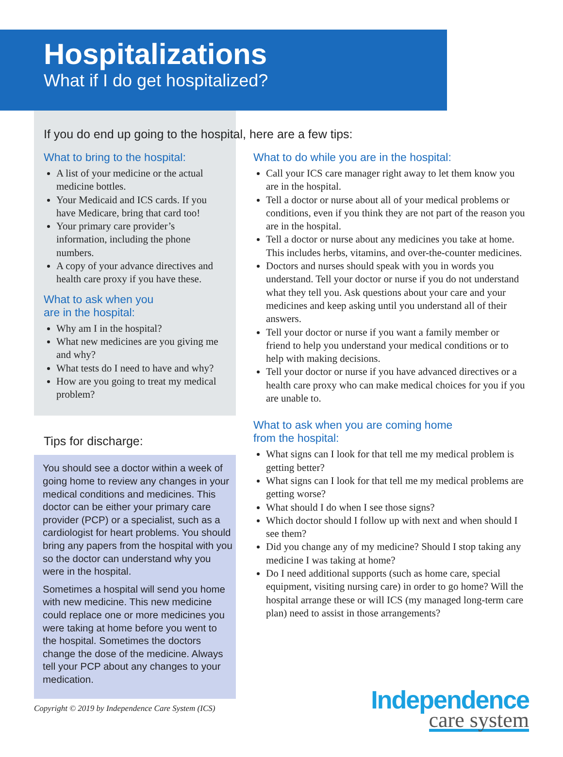Hospitalizations
What if I do get hospitalized?
If you do end up going to the hospital, here are a few tips:
What to bring to the hospital:
A list of your medicine or the actual medicine bottles.
Your Medicaid and ICS cards. If you have Medicare, bring that card too!
Your primary care provider’s information, including the phone numbers.
A copy of your advance directives and health care proxy if you have these.
What to ask when you
are in the hospital:
Why am I in the hospital?
What new medicines are you giving me and why?
What tests do I need to have and why?
How are you going to treat my medical problem?
Tips for discharge:
You should see a doctor within a week of going home to review any changes in your medical conditions and medicines. This doctor can be either your primary care provider (PCP) or a specialist, such as a cardiologist for heart problems. You should bring any papers from the hospital with you so the doctor can understand why you were in the hospital.
Sometimes a hospital will send you home with new medicine. This new medicine could replace one or more medicines you were taking at home before you went to the hospital. Sometimes the doctors change the dose of the medicine. Always tell your PCP about any changes to your medication.
Copyright © 2019 by Independence Care System (ICS)
What to do while you are in the hospital:
Call your ICS care manager right away to let them know you are in the hospital.
Tell a doctor or nurse about all of your medical problems or conditions, even if you think they are not part of the reason you are in the hospital.
Tell a doctor or nurse about any medicines you take at home. This includes herbs, vitamins, and over-the-counter medicines.
Doctors and nurses should speak with you in words you understand. Tell your doctor or nurse if you do not understand what they tell you. Ask questions about your care and your medicines and keep asking until you understand all of their answers.
Tell your doctor or nurse if you want a family member or friend to help you understand your medical conditions or to help with making decisions.
Tell your doctor or nurse if you have advanced directives or a health care proxy who can make medical choices for you if you are unable to.
What to ask when you are coming home
from the hospital:
What signs can I look for that tell me my medical problem is getting better?
What signs can I look for that tell me my medical problems are getting worse?
What should I do when I see those signs?
Which doctor should I follow up with next and when should I see them?
Did you change any of my medicine? Should I stop taking any medicine I was taking at home?
Do I need additional supports (such as home care, special equipment, visiting nursing care) in order to go home? Will the hospital arrange these or will ICS (my managed long-term care plan) need to assist in those arrangements?
Independence
care system